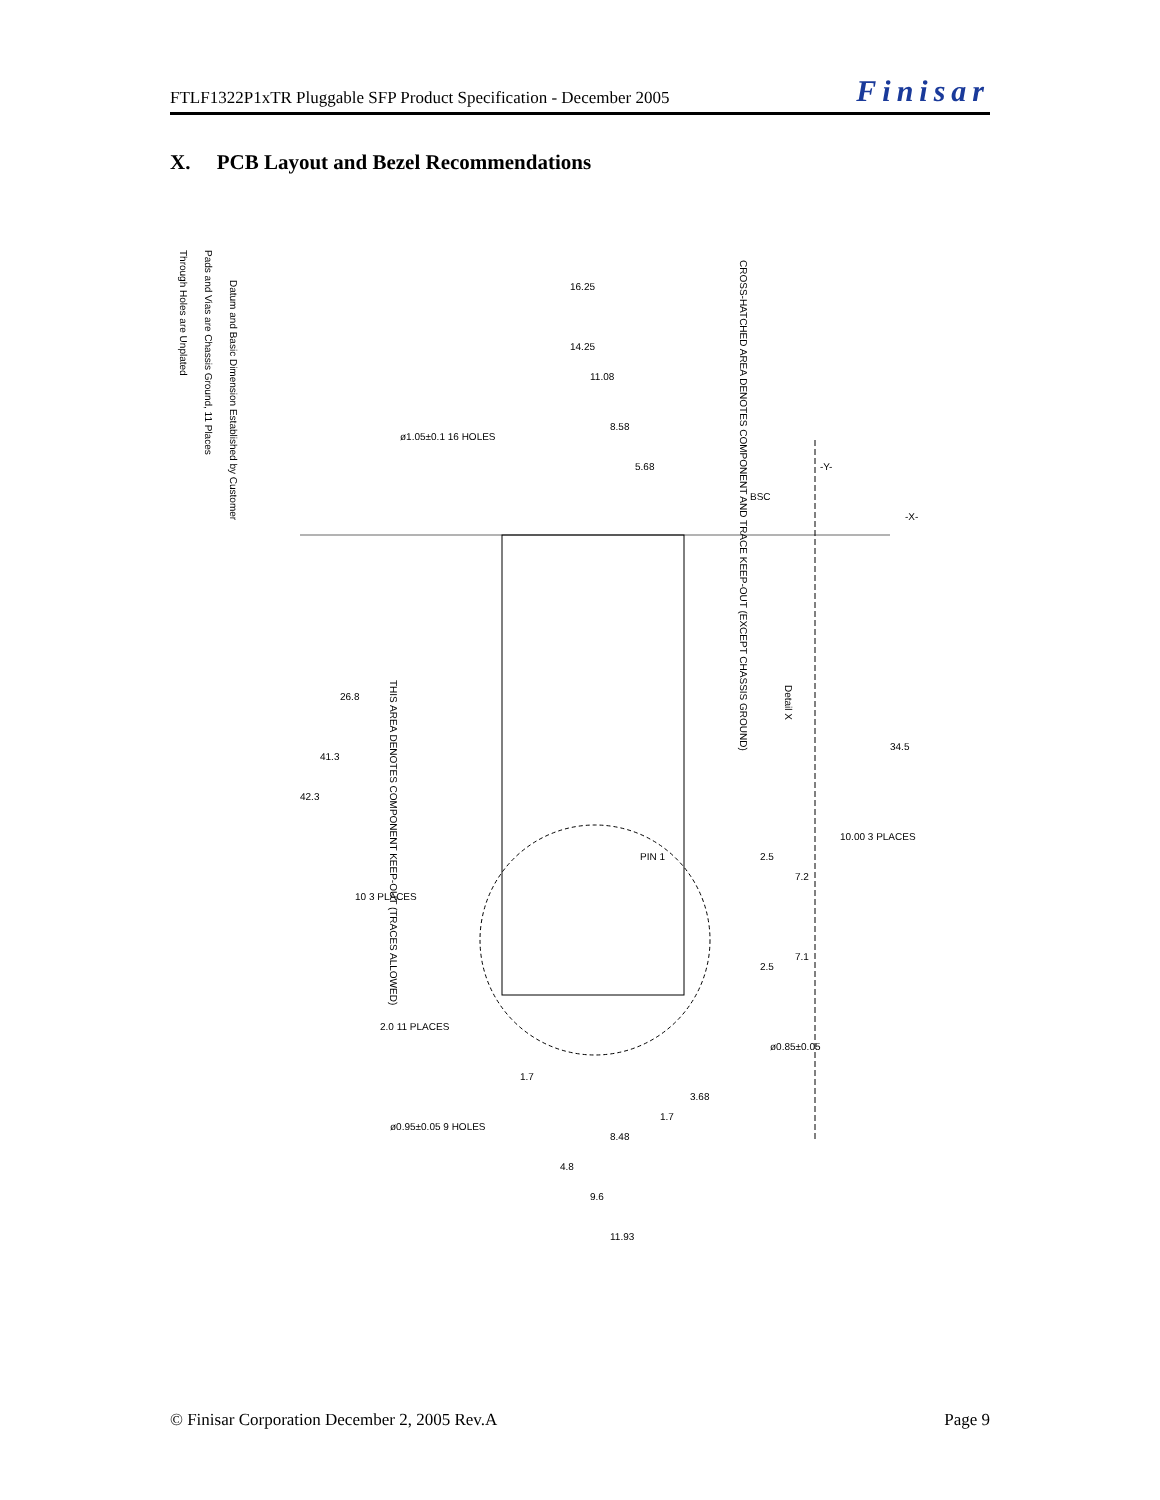FTLF1322P1xTR Pluggable SFP Product Specification - December 2005 Finisar
X. PCB Layout and Bezel Recommendations
Datum and Basic Dimension Established by Customer
Pads and Vias are Chassis Ground, 11 Places
Through Holes are Unplated
CROSS-HATCHED AREA DENOTES COMPONENT AND TRACE KEEP-OUT (EXCEPT CHASSIS GROUND)
THIS AREA DENOTES COMPONENT KEEP-OUT (TRACES ALLOWED)
Detail X
16.25
14.25
11.08
8.58
5.68
26.8
41.3
42.3
34.5
10.00 3 PLACES
2.5
7.2
10 3 PLACES
2.5
7.1
1.7
3.68
1.7
8.48
4.8
9.6
11.93
2.0 11 PLACES
ø0.95±0.05 9 HOLES
ø0.85±0.05
ø1.05±0.1 16 HOLES
PIN 1
BSC
-Y-
-X-
© Finisar Corporation December 2, 2005 Rev.A Page 9